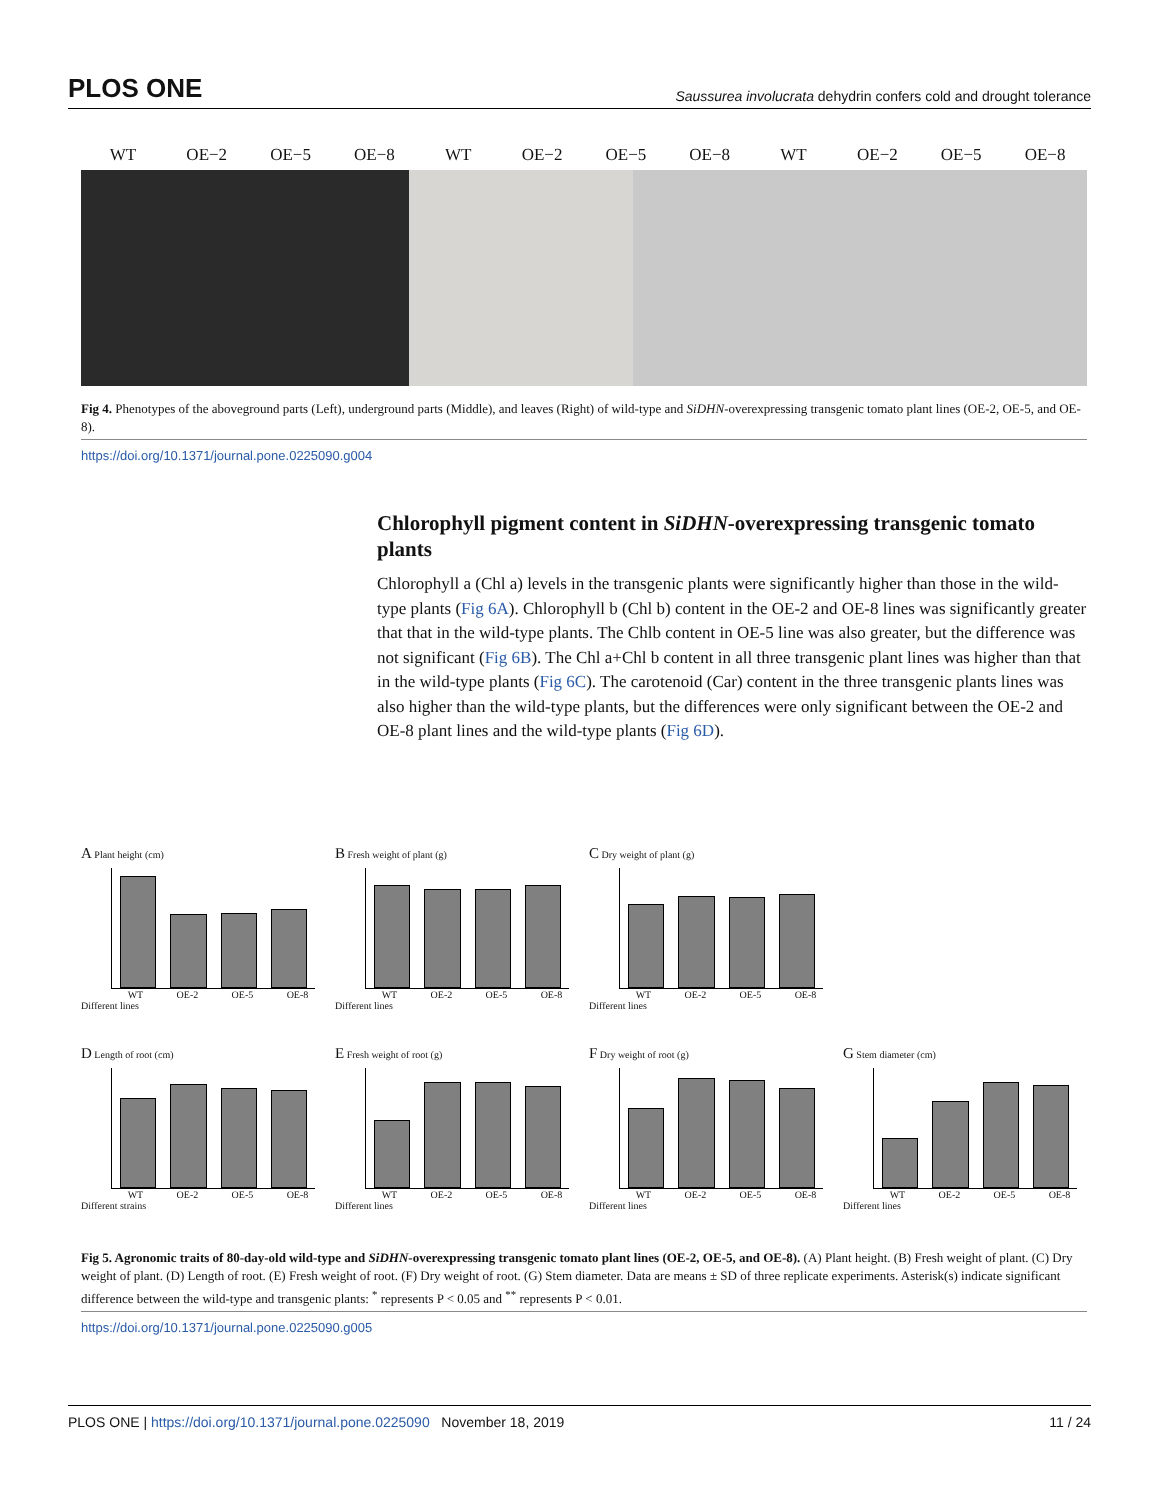PLOS ONE Saussurea involucrata dehydrin confers cold and drought tolerance
WT OE−2 OE−5 OE−8 WT OE−2 OE−5 OE−8 WT OE−2 OE−5 OE−8
Fig 4. Phenotypes of the aboveground parts (Left), underground parts (Middle), and leaves (Right) of wild-type and SiDHN-overexpressing transgenic tomato plant lines (OE-2, OE-5, and OE-8).
https://doi.org/10.1371/journal.pone.0225090.g004
Chlorophyll pigment content in SiDHN-overexpressing transgenic tomato plants
Chlorophyll a (Chl a) levels in the transgenic plants were significantly higher than those in the wild-type plants (Fig 6A). Chlorophyll b (Chl b) content in the OE-2 and OE-8 lines was significantly greater that that in the wild-type plants. The Chlb content in OE-5 line was also greater, but the difference was not significant (Fig 6B). The Chl a+Chl b content in all three transgenic plant lines was higher than that in the wild-type plants (Fig 6C). The carotenoid (Car) content in the three transgenic plants lines was also higher than the wild-type plants, but the differences were only significant between the OE-2 and OE-8 plant lines and the wild-type plants (Fig 6D).
A Plant height (cm)
WT OE-2 OE-5 OE-8
Different lines
B Fresh weight of plant (g)
WT OE-2 OE-5 OE-8
Different lines
C Dry weight of plant (g)
WT OE-2 OE-5 OE-8
Different lines
D Length of root (cm)
WT OE-2 OE-5 OE-8
Different strains
E Fresh weight of root (g)
WT OE-2 OE-5 OE-8
Different lines
F Dry weight of root (g)
WT OE-2 OE-5 OE-8
Different lines
G Stem diameter (cm)
WT OE-2 OE-5 OE-8
Different lines
Fig 5. Agronomic traits of 80-day-old wild-type and SiDHN-overexpressing transgenic tomato plant lines (OE-2, OE-5, and OE-8). (A) Plant height. (B) Fresh weight of plant. (C) Dry weight of plant. (D) Length of root. (E) Fresh weight of root. (F) Dry weight of root. (G) Stem diameter. Data are means ± SD of three replicate experiments. Asterisk(s) indicate significant difference between the wild-type and transgenic plants: <sup>*</sup> represents P < 0.05 and <sup>**</sup> represents P < 0.01.
https://doi.org/10.1371/journal.pone.0225090.g005
PLOS ONE | https://doi.org/10.1371/journal.pone.0225090 November 18, 2019 11 / 24